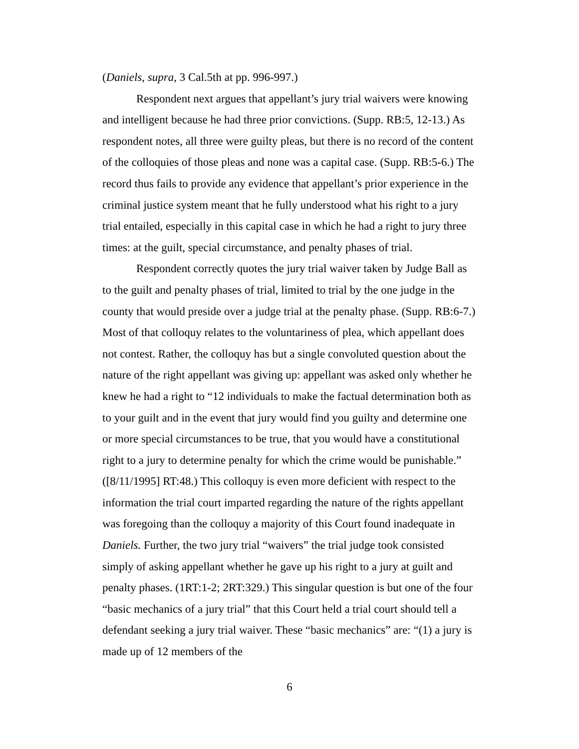(Daniels, supra, 3 Cal.5th at pp. 996-997.)
Respondent next argues that appellant’s jury trial waivers were knowing and intelligent because he had three prior convictions. (Supp. RB:5, 12-13.) As respondent notes, all three were guilty pleas, but there is no record of the content of the colloquies of those pleas and none was a capital case. (Supp. RB:5-6.) The record thus fails to provide any evidence that appellant’s prior experience in the criminal justice system meant that he fully understood what his right to a jury trial entailed, especially in this capital case in which he had a right to jury three times: at the guilt, special circumstance, and penalty phases of trial.
Respondent correctly quotes the jury trial waiver taken by Judge Ball as to the guilt and penalty phases of trial, limited to trial by the one judge in the county that would preside over a judge trial at the penalty phase. (Supp. RB:6-7.) Most of that colloquy relates to the voluntariness of plea, which appellant does not contest. Rather, the colloquy has but a single convoluted question about the nature of the right appellant was giving up: appellant was asked only whether he knew he had a right to “12 individuals to make the factual determination both as to your guilt and in the event that jury would find you guilty and determine one or more special circumstances to be true, that you would have a constitutional right to a jury to determine penalty for which the crime would be punishable.” ([8/11/1995] RT:48.) This colloquy is even more deficient with respect to the information the trial court imparted regarding the nature of the rights appellant was foregoing than the colloquy a majority of this Court found inadequate in Daniels. Further, the two jury trial “waivers” the trial judge took consisted simply of asking appellant whether he gave up his right to a jury at guilt and penalty phases. (1RT:1-2; 2RT:329.) This singular question is but one of the four “basic mechanics of a jury trial” that this Court held a trial court should tell a defendant seeking a jury trial waiver. These “basic mechanics” are: “(1) a jury is made up of 12 members of the
6